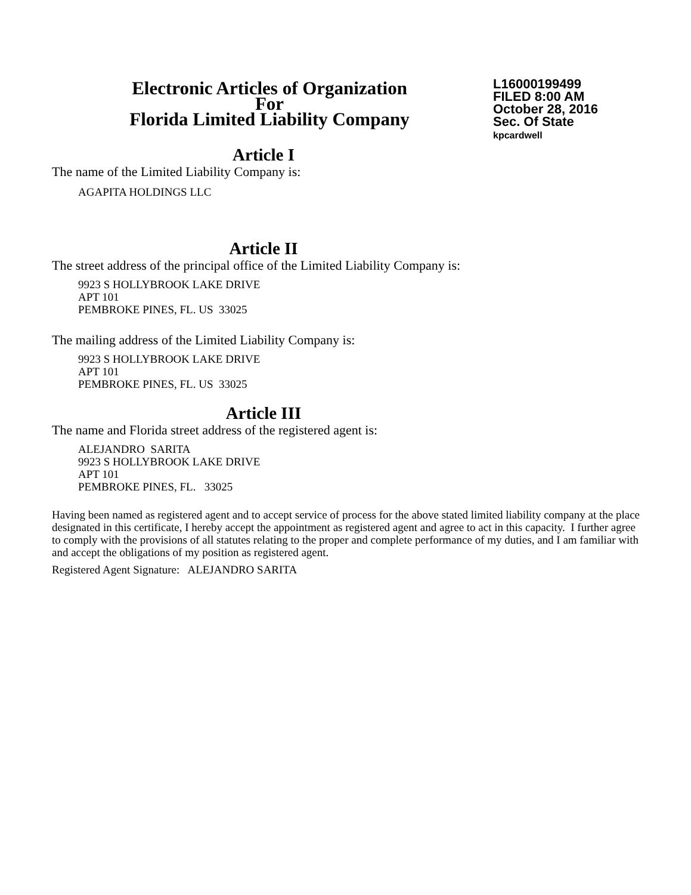Electronic Articles of Organization
For
Florida Limited Liability Company
L16000199499
FILED 8:00 AM
October 28, 2016
Sec. Of State
kpcardwell
Article I
The name of the Limited Liability Company is:
AGAPITA HOLDINGS LLC
Article II
The street address of the principal office of the Limited Liability Company is:
9923 S HOLLYBROOK LAKE DRIVE
APT 101
PEMBROKE PINES, FL. US 33025
The mailing address of the Limited Liability Company is:
9923 S HOLLYBROOK LAKE DRIVE
APT 101
PEMBROKE PINES, FL. US 33025
Article III
The name and Florida street address of the registered agent is:
ALEJANDRO SARITA
9923 S HOLLYBROOK LAKE DRIVE
APT 101
PEMBROKE PINES, FL. 33025
Having been named as registered agent and to accept service of process for the above stated limited liability company at the place designated in this certificate, I hereby accept the appointment as registered agent and agree to act in this capacity. I further agree to comply with the provisions of all statutes relating to the proper and complete performance of my duties, and I am familiar with and accept the obligations of my position as registered agent.
Registered Agent Signature: ALEJANDRO SARITA